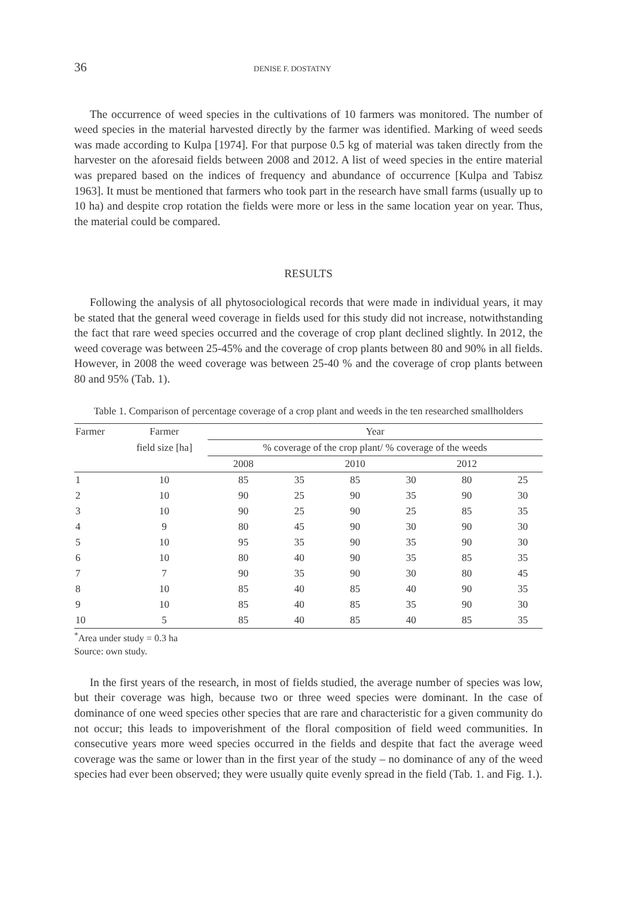36 DENISE F. DOSTATNY
The occurrence of weed species in the cultivations of 10 farmers was monitored. The number of weed species in the material harvested directly by the farmer was identified. Marking of weed seeds was made according to Kulpa [1974]. For that purpose 0.5 kg of material was taken directly from the harvester on the aforesaid fields between 2008 and 2012. A list of weed species in the entire material was prepared based on the indices of frequency and abundance of occurrence [Kulpa and Tabisz 1963]. It must be mentioned that farmers who took part in the research have small farms (usually up to 10 ha) and despite crop rotation the fields were more or less in the same location year on year. Thus, the material could be compared.
RESULTS
Following the analysis of all phytosociological records that were made in individual years, it may be stated that the general weed coverage in fields used for this study did not increase, notwithstanding the fact that rare weed species occurred and the coverage of crop plant declined slightly. In 2012, the weed coverage was between 25-45% and the coverage of crop plants between 80 and 90% in all fields. However, in 2008 the weed coverage was between 25-40 % and the coverage of crop plants between 80 and 95% (Tab. 1).
Table 1. Comparison of percentage coverage of a crop plant and weeds in the ten researched smallholders
| Farmer | Farmer | Year | | | | | |
| --- | --- | --- | --- | --- | --- | --- | --- |
| | field size [ha] | % coverage of the crop plant/ % coverage of the weeds | | | | | |
| | | 2008 | | 2010 | | 2012 | |
| 1 | 10 | 85 | 35 | 85 | 30 | 80 | 25 |
| 2 | 10 | 90 | 25 | 90 | 35 | 90 | 30 |
| 3 | 10 | 90 | 25 | 90 | 25 | 85 | 35 |
| 4 | 9 | 80 | 45 | 90 | 30 | 90 | 30 |
| 5 | 10 | 95 | 35 | 90 | 35 | 90 | 30 |
| 6 | 10 | 80 | 40 | 90 | 35 | 85 | 35 |
| 7 | 7 | 90 | 35 | 90 | 30 | 80 | 45 |
| 8 | 10 | 85 | 40 | 85 | 40 | 90 | 35 |
| 9 | 10 | 85 | 40 | 85 | 35 | 90 | 30 |
| 10 | 5 | 85 | 40 | 85 | 40 | 85 | 35 |
<sup>*</sup> Area under study = 0.3 ha
Source: own study.
In the first years of the research, in most of fields studied, the average number of species was low, but their coverage was high, because two or three weed species were dominant. In the case of dominance of one weed species other species that are rare and characteristic for a given community do not occur; this leads to impoverishment of the floral composition of field weed communities. In consecutive years more weed species occurred in the fields and despite that fact the average weed coverage was the same or lower than in the first year of the study – no dominance of any of the weed species had ever been observed; they were usually quite evenly spread in the field (Tab. 1. and Fig. 1.).